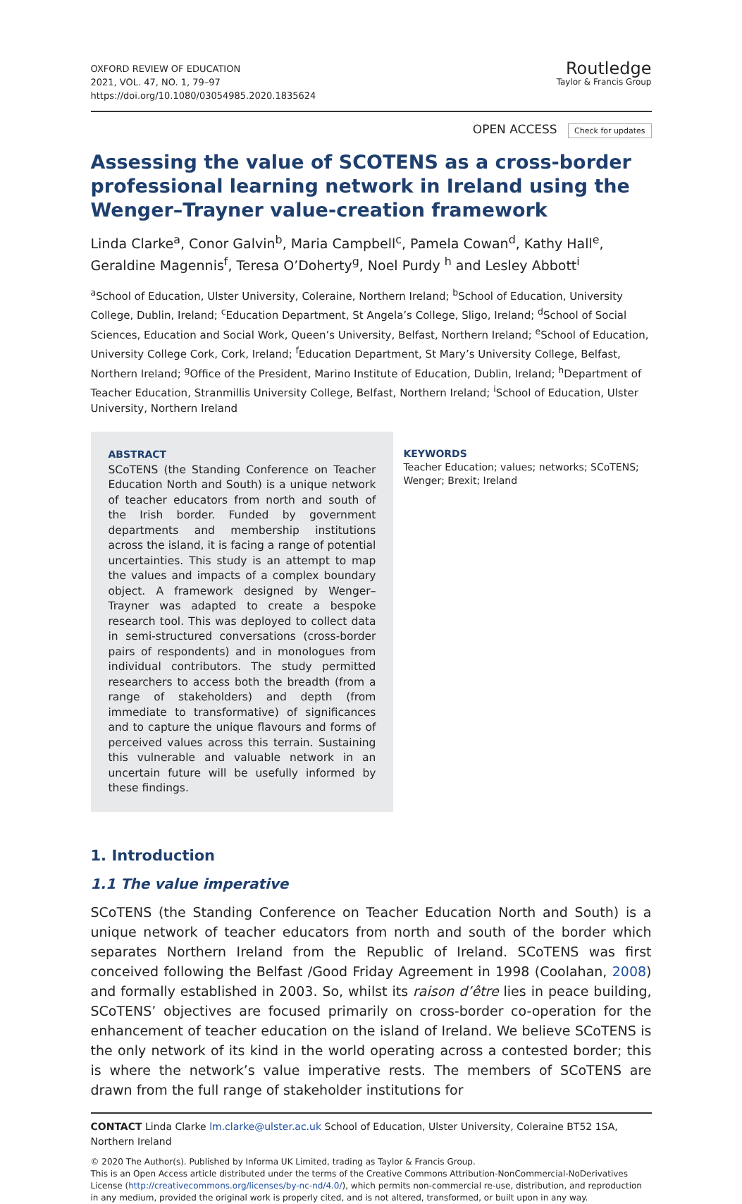OXFORD REVIEW OF EDUCATION
2021, VOL. 47, NO. 1, 79–97
https://doi.org/10.1080/03054985.2020.1835624
Routledge
Taylor & Francis Group
OPEN ACCESS Check for updates
Assessing the value of SCOTENS as a cross-border professional learning network in Ireland using the Wenger–Trayner value-creation framework
Linda Clarke<sup>a</sup>, Conor Galvin<sup>b</sup>, Maria Campbell<sup>c</sup>, Pamela Cowan<sup>d</sup>, Kathy Hall<sup>e</sup>, Geraldine Magennis<sup>f</sup>, Teresa O’Doherty<sup>g</sup>, Noel Purdy <sup>h</sup> and Lesley Abbott<sup>i</sup>
<sup>a</sup> School of Education, Ulster University, Coleraine, Northern Ireland; <sup>b</sup>School of Education, University College, Dublin, Ireland; <sup>c</sup>Education Department, St Angela’s College, Sligo, Ireland; <sup>d</sup>School of Social Sciences, Education and Social Work, Queen’s University, Belfast, Northern Ireland; <sup>e</sup>School of Education, University College Cork, Cork, Ireland; <sup>f</sup>Education Department, St Mary’s University College, Belfast, Northern Ireland; <sup>g</sup>Office of the President, Marino Institute of Education, Dublin, Ireland; <sup>h</sup>Department of Teacher Education, Stranmillis University College, Belfast, Northern Ireland; <sup>i</sup>School of Education, Ulster University, Northern Ireland
ABSTRACT
SCoTENS (the Standing Conference on Teacher Education North and South) is a unique network of teacher educators from north and south of the Irish border. Funded by government departments and membership institutions across the island, it is facing a range of potential uncertainties. This study is an attempt to map the values and impacts of a complex boundary object. A framework designed by Wenger–Trayner was adapted to create a bespoke research tool. This was deployed to collect data in semi-structured conversations (cross-border pairs of respondents) and in monologues from individual contributors. The study permitted researchers to access both the breadth (from a range of stakeholders) and depth (from immediate to transformative) of significances and to capture the unique flavours and forms of perceived values across this terrain. Sustaining this vulnerable and valuable network in an uncertain future will be usefully informed by these findings.
KEYWORDS
Teacher Education; values; networks; SCoTENS; Wenger; Brexit; Ireland
1. Introduction
1.1 The value imperative
SCoTENS (the Standing Conference on Teacher Education North and South) is a unique network of teacher educators from north and south of the border which separates Northern Ireland from the Republic of Ireland. SCoTENS was first conceived following the Belfast /Good Friday Agreement in 1998 (Coolahan, 2008) and formally established in 2003. So, whilst its raison d’être lies in peace building, SCoTENS’ objectives are focused primarily on cross-border co-operation for the enhancement of teacher education on the island of Ireland. We believe SCoTENS is the only network of its kind in the world operating across a contested border; this is where the network’s value imperative rests. The members of SCoTENS are drawn from the full range of stakeholder institutions for
CONTACT Linda Clarke lm.clarke@ulster.ac.uk School of Education, Ulster University, Coleraine BT52 1SA, Northern Ireland
© 2020 The Author(s). Published by Informa UK Limited, trading as Taylor & Francis Group.
This is an Open Access article distributed under the terms of the Creative Commons Attribution-NonCommercial-NoDerivatives License (http://creativecommons.org/licenses/by-nc-nd/4.0/), which permits non-commercial re-use, distribution, and reproduction in any medium, provided the original work is properly cited, and is not altered, transformed, or built upon in any way.